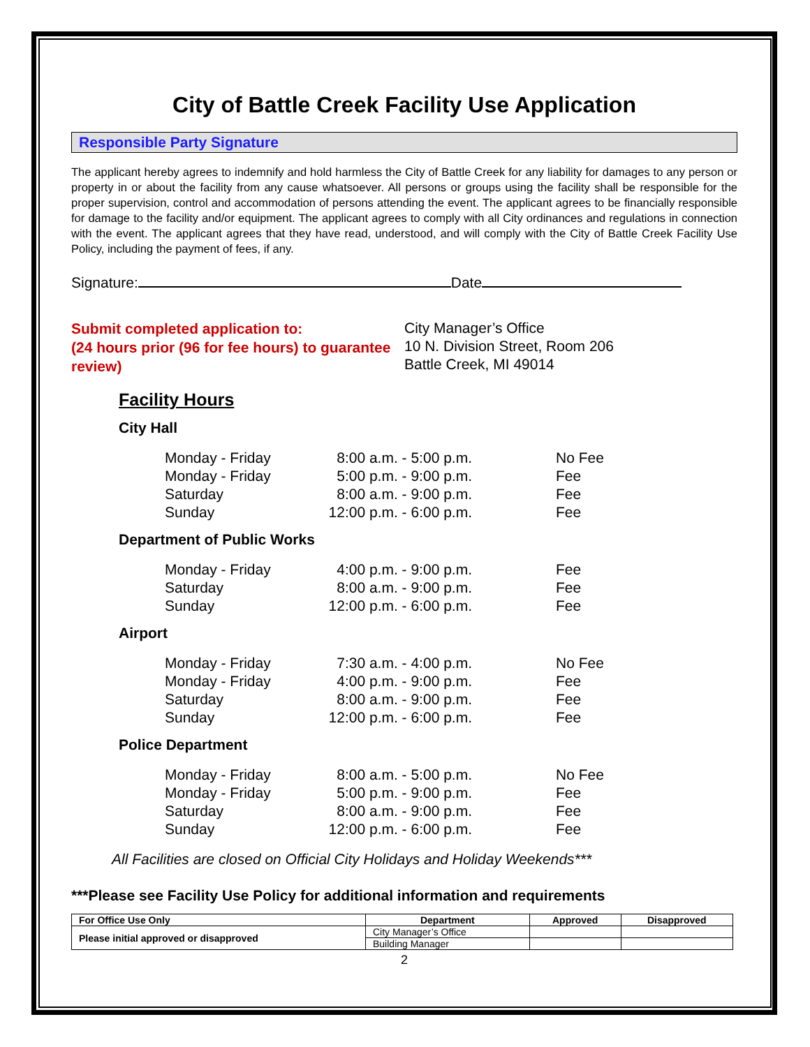City of Battle Creek Facility Use Application
Responsible Party Signature
The applicant hereby agrees to indemnify and hold harmless the City of Battle Creek for any liability for damages to any person or property in or about the facility from any cause whatsoever. All persons or groups using the facility shall be responsible for the proper supervision, control and accommodation of persons attending the event. The applicant agrees to be financially responsible for damage to the facility and/or equipment. The applicant agrees to comply with all City ordinances and regulations in connection with the event. The applicant agrees that they have read, understood, and will comply with the City of Battle Creek Facility Use Policy, including the payment of fees, if any.
Signature: Date
Submit completed application to:
(24 hours prior (96 for fee hours) to guarantee review)
City Manager’s Office
10 N. Division Street, Room 206
Battle Creek, MI 49014
Facility Hours
City Hall
| Monday - Friday | 8:00 a.m. - 5:00 p.m. | No Fee |
| Monday - Friday | 5:00 p.m. - 9:00 p.m. | Fee |
| Saturday | 8:00 a.m. - 9:00 p.m. | Fee |
| Sunday | 12:00 p.m. - 6:00 p.m. | Fee |
Department of Public Works
| Monday - Friday | 4:00 p.m. - 9:00 p.m. | Fee |
| Saturday | 8:00 a.m. - 9:00 p.m. | Fee |
| Sunday | 12:00 p.m. - 6:00 p.m. | Fee |
Airport
| Monday - Friday | 7:30 a.m. - 4:00 p.m. | No Fee |
| Monday - Friday | 4:00 p.m. - 9:00 p.m. | Fee |
| Saturday | 8:00 a.m. - 9:00 p.m. | Fee |
| Sunday | 12:00 p.m. - 6:00 p.m. | Fee |
Police Department
| Monday - Friday | 8:00 a.m. - 5:00 p.m. | No Fee |
| Monday - Friday | 5:00 p.m. - 9:00 p.m. | Fee |
| Saturday | 8:00 a.m. - 9:00 p.m. | Fee |
| Sunday | 12:00 p.m. - 6:00 p.m. | Fee |
All Facilities are closed on Official City Holidays and Holiday Weekends***
***Please see Facility Use Policy for additional information and requirements
| For Office Use Only | Department | Approved | Disapproved |
| --- | --- | --- | --- |
| Please initial approved or disapproved | City Manager’s Office | | |
| | Building Manager | | |
2